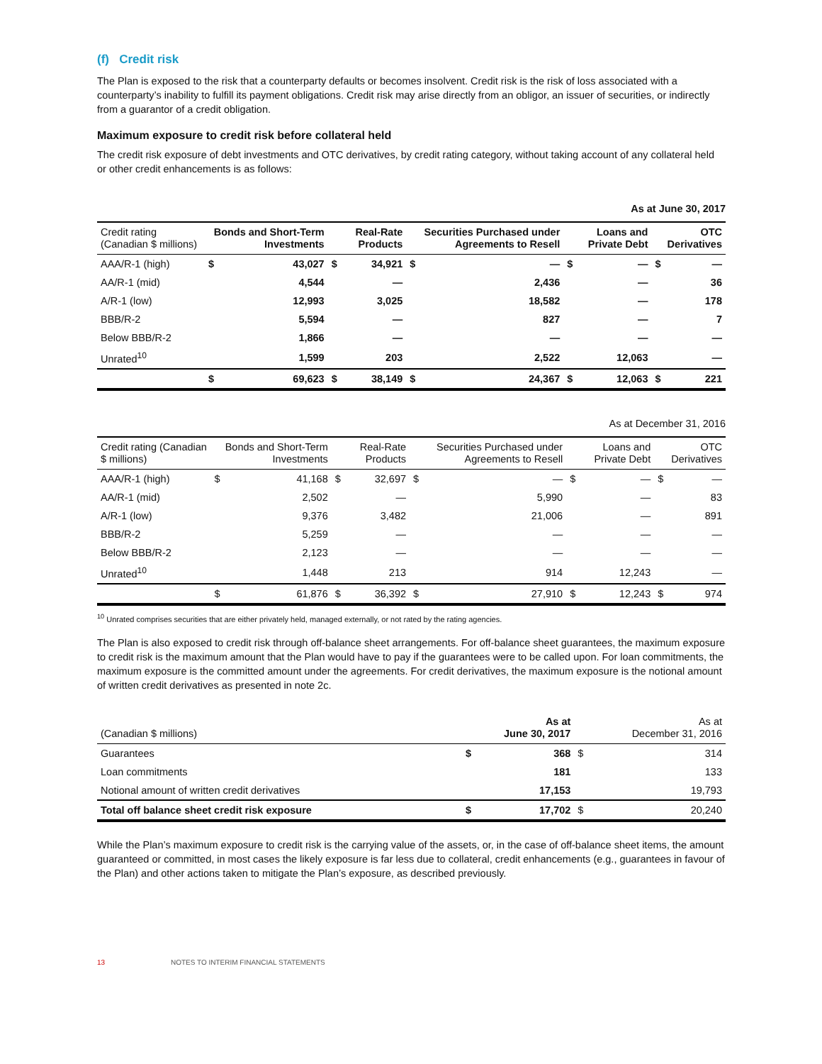(f) Credit risk
The Plan is exposed to the risk that a counterparty defaults or becomes insolvent. Credit risk is the risk of loss associated with a counterparty’s inability to fulfill its payment obligations. Credit risk may arise directly from an obligor, an issuer of securities, or indirectly from a guarantor of a credit obligation.
Maximum exposure to credit risk before collateral held
The credit risk exposure of debt investments and OTC derivatives, by credit rating category, without taking account of any collateral held or other credit enhancements is as follows:
As at June 30, 2017
| Credit rating (Canadian $ millions) | Bonds and Short-Term Investments | | Real-Rate Products | | Securities Purchased under Agreements to Resell | | Loans and Private Debt | | OTC Derivatives | |
| --- | --- | --- | --- | --- | --- | --- | --- | --- | --- | --- |
| AAA/R-1 (high) | $ | 43,027 | $ | 34,921 | $ | — | $ | — | $ | — |
| AA/R-1 (mid) | | 4,544 | | — | | 2,436 | | — | | 36 |
| A/R-1 (low) | | 12,993 | | 3,025 | | 18,582 | | — | | 178 |
| BBB/R-2 | | 5,594 | | — | | 827 | | — | | 7 |
| Below BBB/R-2 | | 1,866 | | — | | — | | — | | — |
| Unrated<sup>10</sup> | | 1,599 | | 203 | | 2,522 | | 12,063 | | — |
| | $ | 69,623 | $ | 38,149 | $ | 24,367 | $ | 12,063 | $ | 221 |
As at December 31, 2016
| Credit rating (Canadian $ millions) | Bonds and Short-Term Investments | | Real-Rate Products | | Securities Purchased under Agreements to Resell | | Loans and Private Debt | | OTC Derivatives | |
| --- | --- | --- | --- | --- | --- | --- | --- | --- | --- | --- |
| AAA/R-1 (high) | $ | 41,168 | $ | 32,697 | $ | — | $ | — | $ | — |
| AA/R-1 (mid) | | 2,502 | | — | | 5,990 | | — | | 83 |
| A/R-1 (low) | | 9,376 | | 3,482 | | 21,006 | | — | | 891 |
| BBB/R-2 | | 5,259 | | — | | — | | — | | — |
| Below BBB/R-2 | | 2,123 | | — | | — | | — | | — |
| Unrated<sup>10</sup> | | 1,448 | | 213 | | 914 | | 12,243 | | — |
| | $ | 61,876 | $ | 36,392 | $ | 27,910 | $ | 12,243 | $ | 974 |
<sup>10</sup> Unrated comprises securities that are either privately held, managed externally, or not rated by the rating agencies.
The Plan is also exposed to credit risk through off-balance sheet arrangements. For off-balance sheet guarantees, the maximum exposure to credit risk is the maximum amount that the Plan would have to pay if the guarantees were to be called upon. For loan commitments, the maximum exposure is the committed amount under the agreements. For credit derivatives, the maximum exposure is the notional amount of written credit derivatives as presented in note 2c.
| (Canadian $ millions) | As at June 30, 2017 | | As at December 31, 2016 | |
| --- | --- | --- | --- | --- |
| Guarantees | $ | 368 | $ | 314 |
| Loan commitments | | 181 | | 133 |
| Notional amount of written credit derivatives | | 17,153 | | 19,793 |
| Total off balance sheet credit risk exposure | $ | 17,702 | $ | 20,240 |
While the Plan’s maximum exposure to credit risk is the carrying value of the assets, or, in the case of off-balance sheet items, the amount guaranteed or committed, in most cases the likely exposure is far less due to collateral, credit enhancements (e.g., guarantees in favour of the Plan) and other actions taken to mitigate the Plan’s exposure, as described previously.
13 NOTES TO INTERIM FINANCIAL STATEMENTS